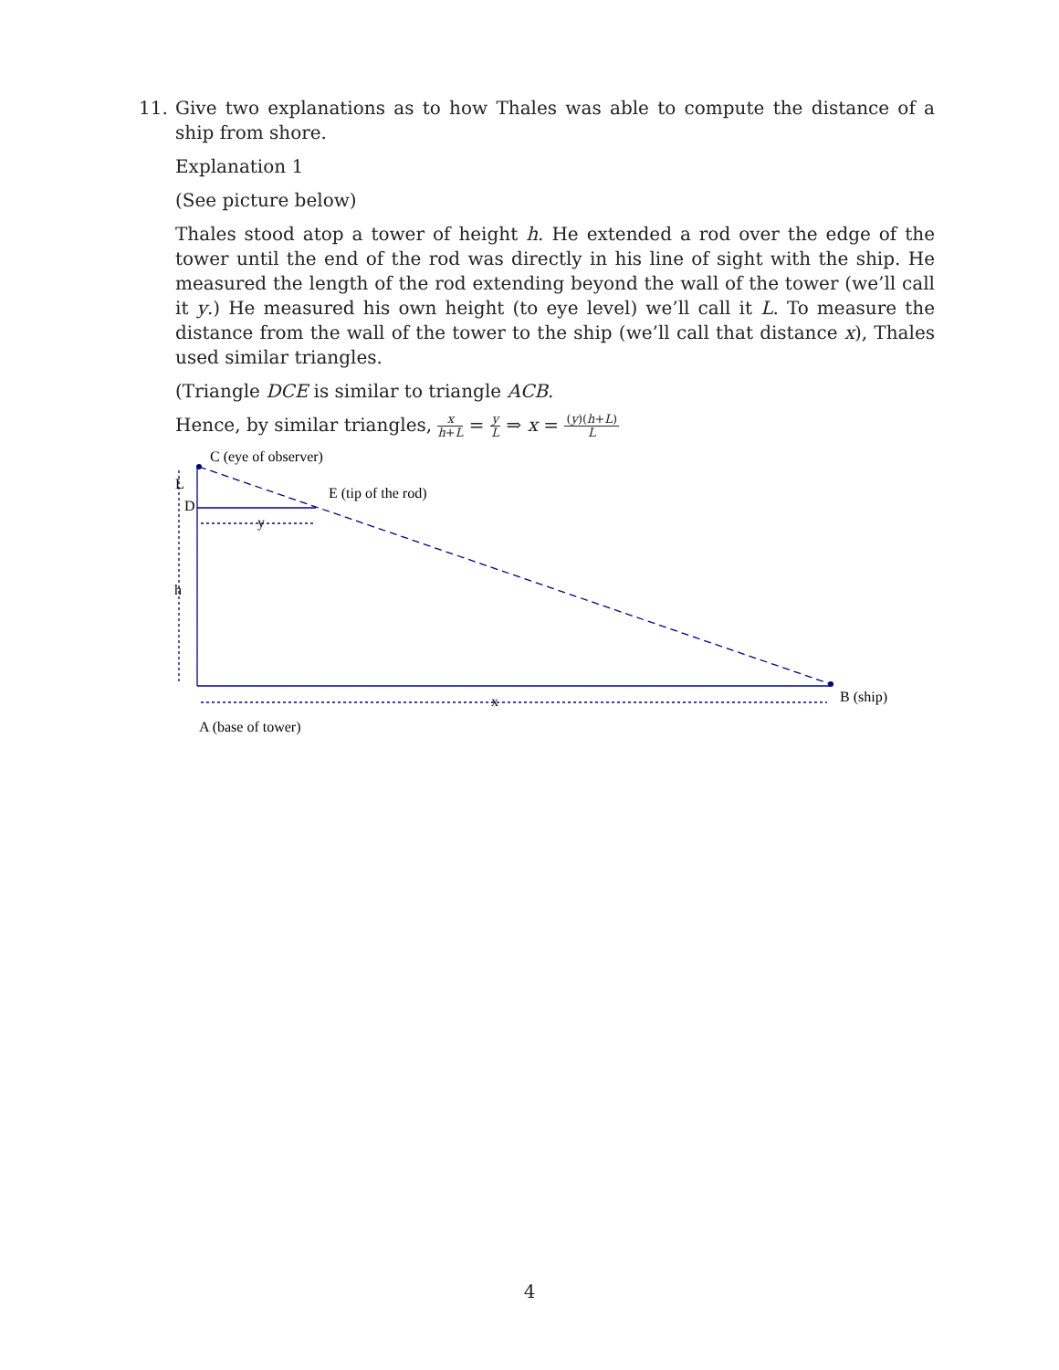11.
Give two explanations as to how Thales was able to compute the distance of a ship from shore.
Explanation 1
(See picture below)
Thales stood atop a tower of height h. He extended a rod over the edge of the tower until the end of the rod was directly in his line of sight with the ship. He measured the length of the rod extending beyond the wall of the tower (we’ll call it y.) He measured his own height (to eye level) we’ll call it L. To measure the distance from the wall of the tower to the ship (we’ll call that distance x), Thales used similar triangles.
(Triangle DCE is similar to triangle ACB.
Hence, by similar triangles, x h+L = y L ⇒ x = (y)(h+L) L
C (eye of observer)
L
D
E (tip of the rod)
y
h
x B (ship)
A (base of tower)
4